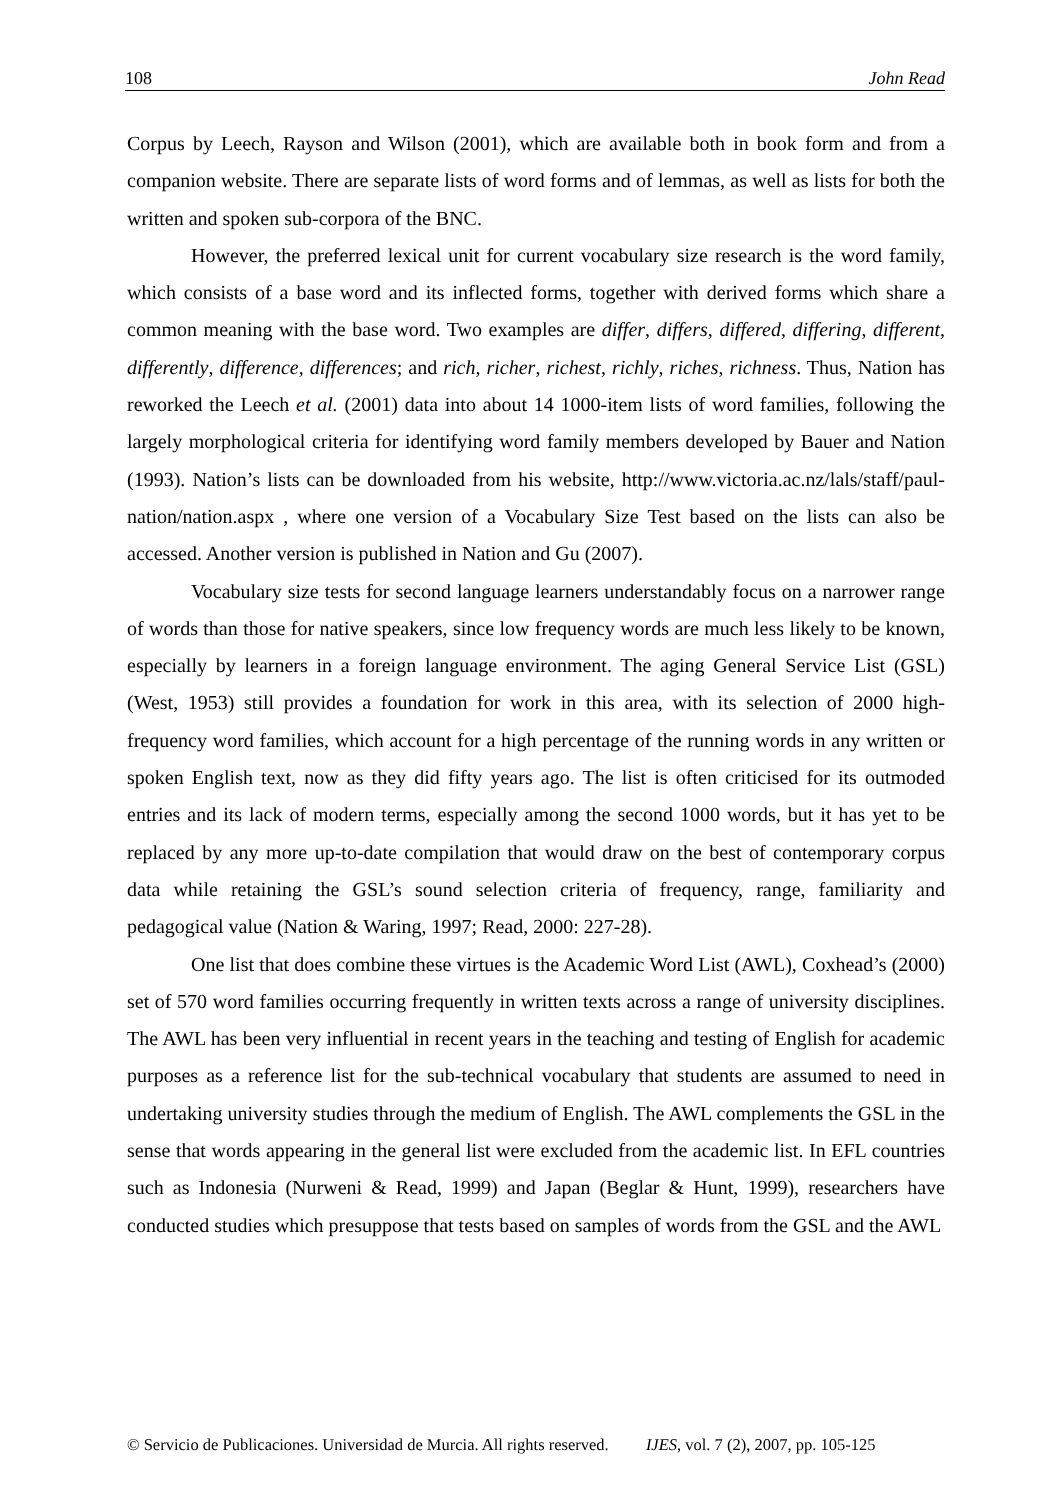108 John Read
Corpus by Leech, Rayson and Wilson (2001), which are available both in book form and from a companion website. There are separate lists of word forms and of lemmas, as well as lists for both the written and spoken sub-corpora of the BNC.
However, the preferred lexical unit for current vocabulary size research is the word family, which consists of a base word and its inflected forms, together with derived forms which share a common meaning with the base word. Two examples are differ, differs, differed, differing, different, differently, difference, differences; and rich, richer, richest, richly, riches, richness. Thus, Nation has reworked the Leech et al. (2001) data into about 14 1000-item lists of word families, following the largely morphological criteria for identifying word family members developed by Bauer and Nation (1993). Nation’s lists can be downloaded from his website, http://www.victoria.ac.nz/lals/staff/paul-nation/nation.aspx , where one version of a Vocabulary Size Test based on the lists can also be accessed. Another version is published in Nation and Gu (2007).
Vocabulary size tests for second language learners understandably focus on a narrower range of words than those for native speakers, since low frequency words are much less likely to be known, especially by learners in a foreign language environment. The aging General Service List (GSL) (West, 1953) still provides a foundation for work in this area, with its selection of 2000 high-frequency word families, which account for a high percentage of the running words in any written or spoken English text, now as they did fifty years ago. The list is often criticised for its outmoded entries and its lack of modern terms, especially among the second 1000 words, but it has yet to be replaced by any more up-to-date compilation that would draw on the best of contemporary corpus data while retaining the GSL’s sound selection criteria of frequency, range, familiarity and pedagogical value (Nation & Waring, 1997; Read, 2000: 227-28).
One list that does combine these virtues is the Academic Word List (AWL), Coxhead’s (2000) set of 570 word families occurring frequently in written texts across a range of university disciplines. The AWL has been very influential in recent years in the teaching and testing of English for academic purposes as a reference list for the sub-technical vocabulary that students are assumed to need in undertaking university studies through the medium of English. The AWL complements the GSL in the sense that words appearing in the general list were excluded from the academic list. In EFL countries such as Indonesia (Nurweni & Read, 1999) and Japan (Beglar & Hunt, 1999), researchers have conducted studies which presuppose that tests based on samples of words from the GSL and the AWL
© Servicio de Publicaciones. Universidad de Murcia. All rights reserved. IJES, vol. 7 (2), 2007, pp. 105-125